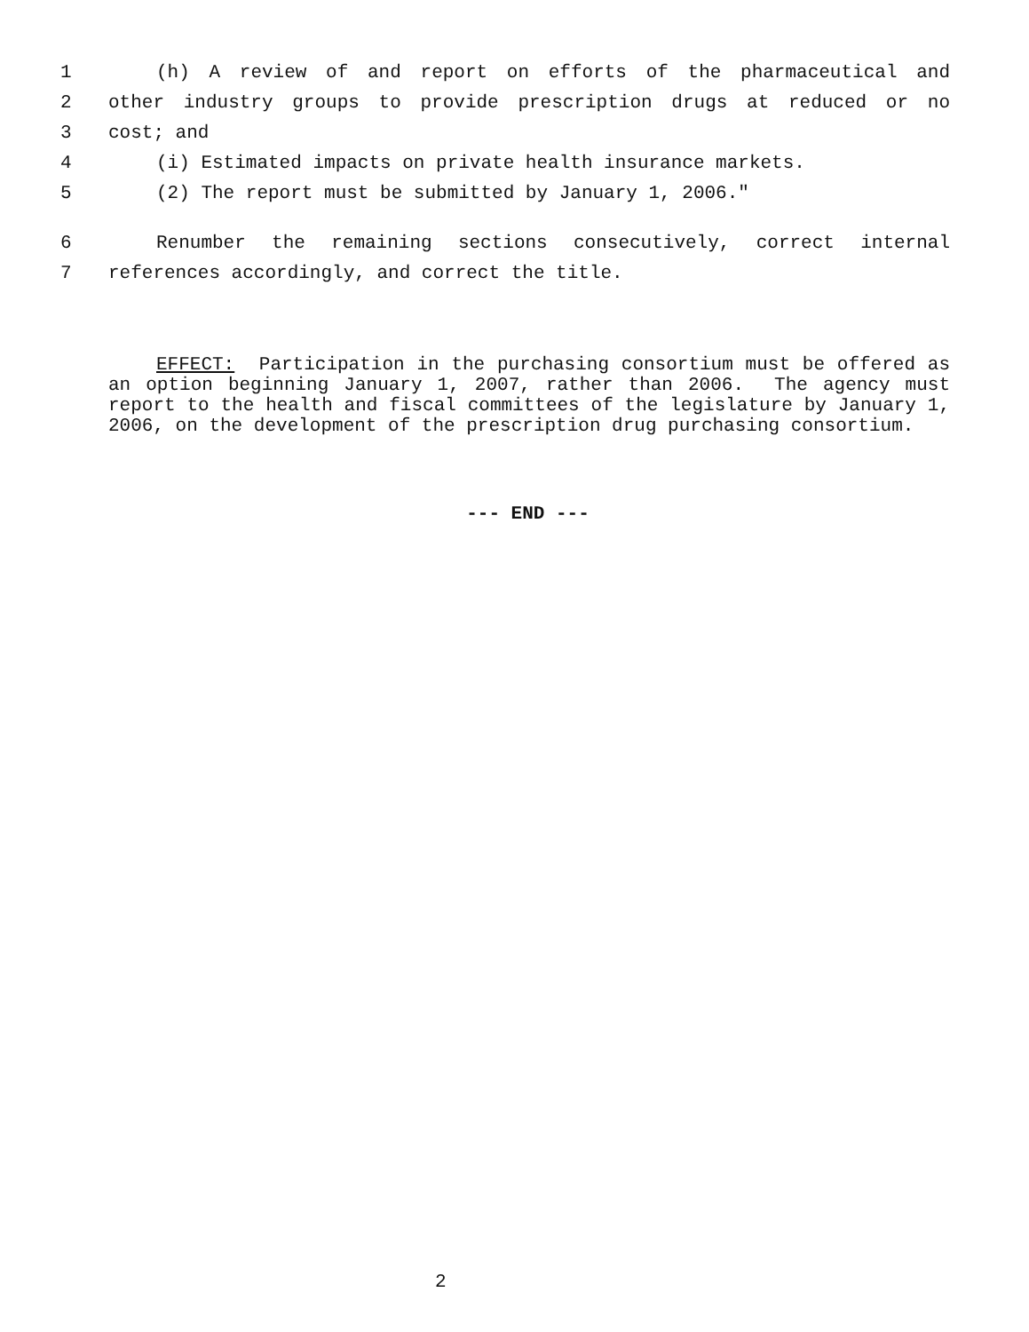1 (h) A review of and report on efforts of the pharmaceutical and
2 other industry groups to provide prescription drugs at reduced or no
3 cost; and
4 (i) Estimated impacts on private health insurance markets.
5 (2) The report must be submitted by January 1, 2006."
6 Renumber the remaining sections consecutively, correct internal
7 references accordingly, and correct the title.
EFFECT: Participation in the purchasing consortium must be offered as an option beginning January 1, 2007, rather than 2006. The agency must report to the health and fiscal committees of the legislature by January 1, 2006, on the development of the prescription drug purchasing consortium.
--- END ---
2